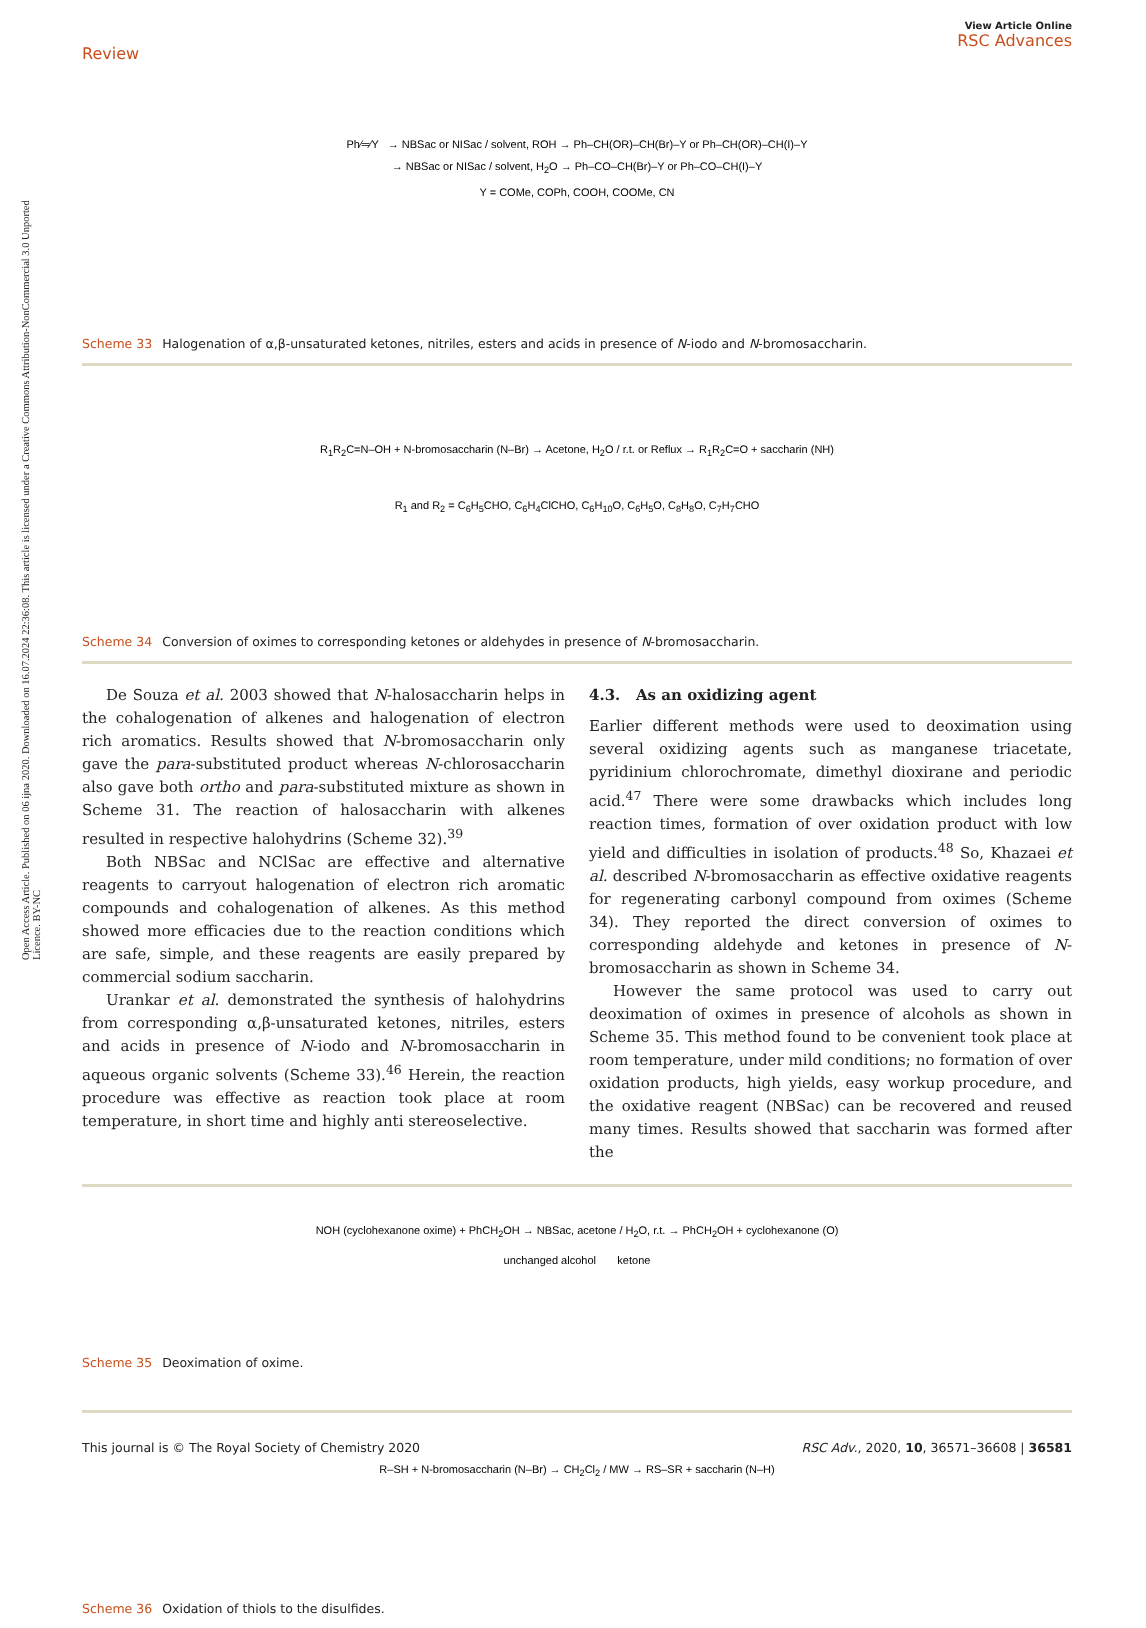Open Access Article. Published on 06 ijna 2020. Downloaded on 16.07.2024 22:36:08. This article is licensed under a Creative Commons Attribution-NonCommercial 3.0 Unported Licence. BY-NC
Review
View Article Online
RSC Advances
Ph⁄═⁄Y → NBSac or NISac / solvent, ROH → Ph–CH(OR)–CH(Br)–Y or Ph–CH(OR)–CH(I)–Y
→ NBSac or NISac / solvent, H<sub>2</sub>O → Ph–CO–CH(Br)–Y or Ph–CO–CH(I)–Y
Y = COMe, COPh, COOH, COOMe, CN
Scheme 33 Halogenation of α,β-unsaturated ketones, nitriles, esters and acids in presence of N-iodo and N-bromosaccharin.
R<sub>1</sub>R<sub>2</sub>C=N–OH + N-bromosaccharin (N–Br) → Acetone, H<sub>2</sub>O / r.t. or Reflux → R<sub>1</sub>R<sub>2</sub>C=O + saccharin (NH)
R<sub>1</sub> and R<sub>2</sub> = C<sub>6</sub>H<sub>5</sub>CHO, C<sub>6</sub>H<sub>4</sub>ClCHO, C<sub>6</sub>H<sub>10</sub>O, C<sub>6</sub>H<sub>5</sub>O, C<sub>8</sub>H<sub>8</sub>O, C<sub>7</sub>H<sub>7</sub>CHO
Scheme 34 Conversion of oximes to corresponding ketones or aldehydes in presence of N-bromosaccharin.
De Souza et al. 2003 showed that N-halosaccharin helps in the cohalogenation of alkenes and halogenation of electron rich aromatics. Results showed that N-bromosaccharin only gave the para-substituted product whereas N-chlorosaccharin also gave both ortho and para-substituted mixture as shown in Scheme 31. The reaction of halosaccharin with alkenes resulted in respective halohydrins (Scheme 32).<sup>39</sup>
Both NBSac and NClSac are effective and alternative reagents to carryout halogenation of electron rich aromatic compounds and cohalogenation of alkenes. As this method showed more efficacies due to the reaction conditions which are safe, simple, and these reagents are easily prepared by commercial sodium saccharin.
Urankar et al. demonstrated the synthesis of halohydrins from corresponding α,β-unsaturated ketones, nitriles, esters and acids in presence of N-iodo and N-bromosaccharin in aqueous organic solvents (Scheme 33).<sup>46</sup> Herein, the reaction procedure was effective as reaction took place at room temperature, in short time and highly anti stereoselective.
4.3. As an oxidizing agent
Earlier different methods were used to deoximation using several oxidizing agents such as manganese triacetate, pyridinium chlorochromate, dimethyl dioxirane and periodic acid.<sup>47</sup> There were some drawbacks which includes long reaction times, formation of over oxidation product with low yield and difficulties in isolation of products.<sup>48</sup> So, Khazaei et al. described N-bromosaccharin as effective oxidative reagents for regenerating carbonyl compound from oximes (Scheme 34). They reported the direct conversion of oximes to corresponding aldehyde and ketones in presence of N-bromosaccharin as shown in Scheme 34.
However the same protocol was used to carry out deoximation of oximes in presence of alcohols as shown in Scheme 35. This method found to be convenient took place at room temperature, under mild conditions; no formation of over oxidation products, high yields, easy workup procedure, and the oxidative reagent (NBSac) can be recovered and reused many times. Results showed that saccharin was formed after the
NOH (cyclohexanone oxime) + PhCH<sub>2</sub>OH → NBSac, acetone / H<sub>2</sub>O, r.t. → PhCH<sub>2</sub>OH + cyclohexanone (O)
unchanged alcohol ketone
Scheme 35 Deoximation of oxime.
R–SH + N-bromosaccharin (N–Br) → CH<sub>2</sub>Cl<sub>2</sub> / MW → RS–SR + saccharin (N–H)
Scheme 36 Oxidation of thiols to the disulfides.
This journal is © The Royal Society of Chemistry 2020 RSC Adv., 2020, 10, 36571–36608 | 36581